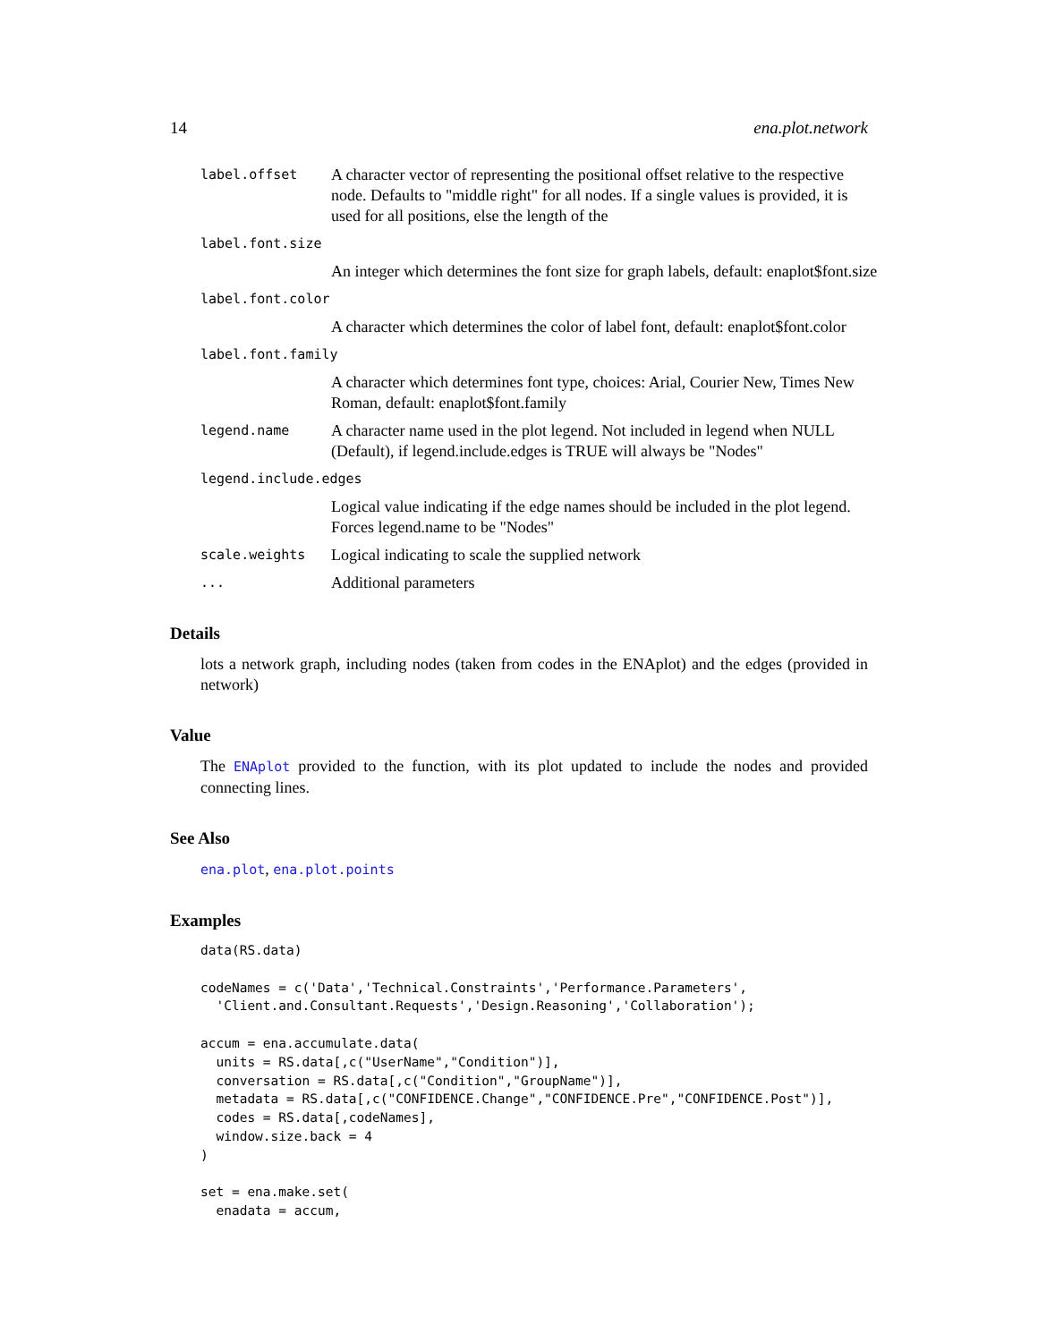14 ena.plot.network
label.offset A character vector of representing the positional offset relative to the respective node. Defaults to "middle right" for all nodes. If a single values is provided, it is used for all positions, else the length of the
label.font.size
An integer which determines the font size for graph labels, default: enaplot$font.size
label.font.color
A character which determines the color of label font, default: enaplot$font.color
label.font.family
A character which determines font type, choices: Arial, Courier New, Times New Roman, default: enaplot$font.family
legend.name A character name used in the plot legend. Not included in legend when NULL (Default), if legend.include.edges is TRUE will always be "Nodes"
legend.include.edges
Logical value indicating if the edge names should be included in the plot legend. Forces legend.name to be "Nodes"
scale.weights Logical indicating to scale the supplied network
... Additional parameters
Details
lots a network graph, including nodes (taken from codes in the ENAplot) and the edges (provided in network)
Value
The ENAplot provided to the function, with its plot updated to include the nodes and provided connecting lines.
See Also
ena.plot, ena.plot.points
Examples
data(RS.data)

codeNames = c('Data','Technical.Constraints','Performance.Parameters',
  'Client.and.Consultant.Requests','Design.Reasoning','Collaboration');

accum = ena.accumulate.data(
  units = RS.data[,c("UserName","Condition")],
  conversation = RS.data[,c("Condition","GroupName")],
  metadata = RS.data[,c("CONFIDENCE.Change","CONFIDENCE.Pre","CONFIDENCE.Post")],
  codes = RS.data[,codeNames],
  window.size.back = 4
)

set = ena.make.set(
  enadata = accum,